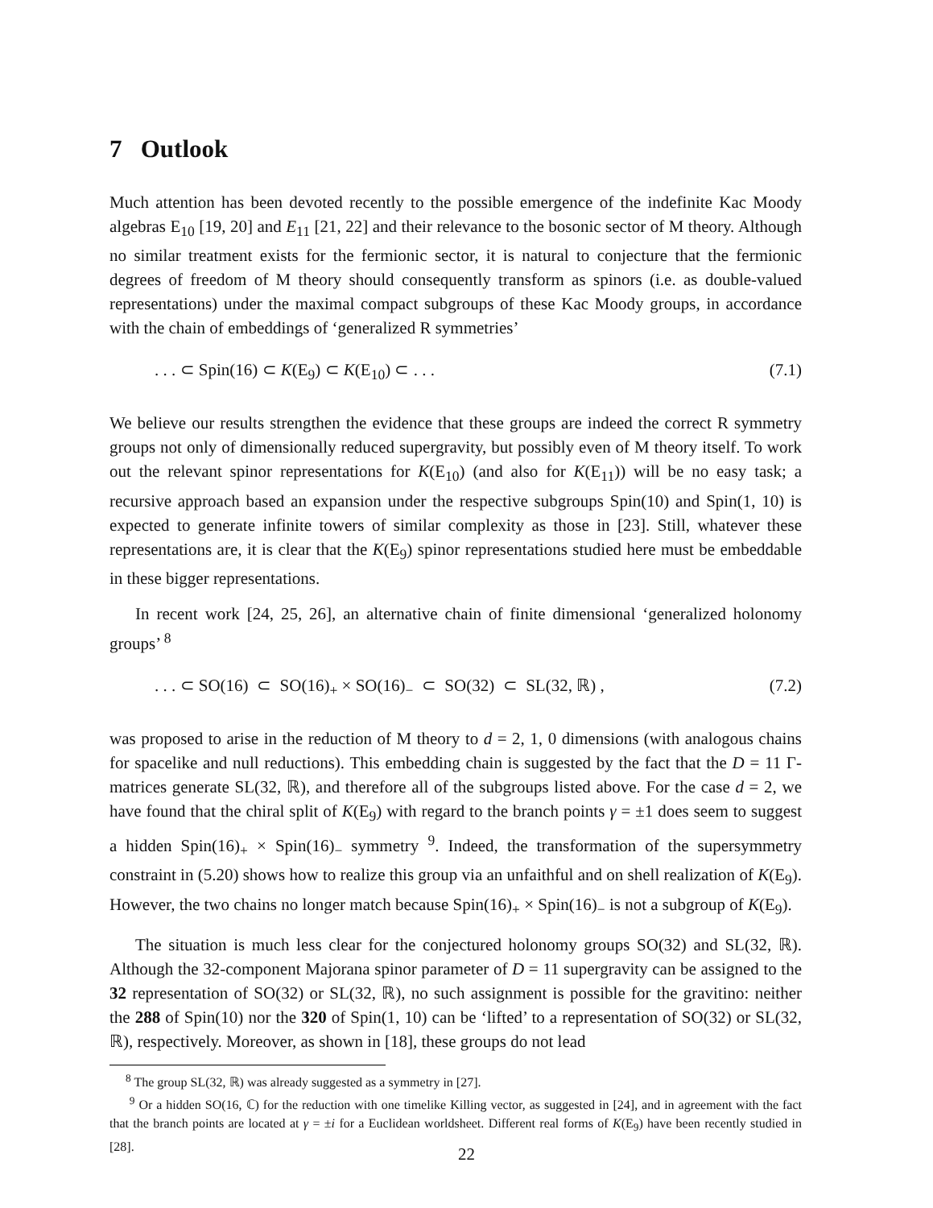7 Outlook
Much attention has been devoted recently to the possible emergence of the indefinite Kac Moody algebras E<sub>10</sub> [19, 20] and E<sub>11</sub> [21, 22] and their relevance to the bosonic sector of M theory. Although no similar treatment exists for the fermionic sector, it is natural to conjecture that the fermionic degrees of freedom of M theory should consequently transform as spinors (i.e. as double-valued representations) under the maximal compact subgroups of these Kac Moody groups, in accordance with the chain of embeddings of ‘generalized R symmetries’
. . . ⊂ Spin(16) ⊂ K(E<sub>9</sub>) ⊂ K(E<sub>10</sub>) ⊂ . . . (7.1)
We believe our results strengthen the evidence that these groups are indeed the correct R symmetry groups not only of dimensionally reduced supergravity, but possibly even of M theory itself. To work out the relevant spinor representations for K(E<sub>10</sub>) (and also for K(E<sub>11</sub>)) will be no easy task; a recursive approach based an expansion under the respective subgroups Spin(10) and Spin(1, 10) is expected to generate infinite towers of similar complexity as those in [23]. Still, whatever these representations are, it is clear that the K(E<sub>9</sub>) spinor representations studied here must be embeddable in these bigger representations.
In recent work [24, 25, 26], an alternative chain of finite dimensional ‘generalized holonomy groups’ <sup>8</sup>
. . . ⊂ SO(16) ⊂ SO(16)<sub>+</sub> × SO(16)<sub>−</sub> ⊂ SO(32) ⊂ SL(32, ℝ) , (7.2)
was proposed to arise in the reduction of M theory to d = 2, 1, 0 dimensions (with analogous chains for spacelike and null reductions). This embedding chain is suggested by the fact that the D = 11 Γ-matrices generate SL(32, ℝ), and therefore all of the subgroups listed above. For the case d = 2, we have found that the chiral split of K(E<sub>9</sub>) with regard to the branch points γ = ±1 does seem to suggest a hidden Spin(16)<sub>+</sub> × Spin(16)<sub>−</sub> symmetry <sup>9</sup>. Indeed, the transformation of the supersymmetry constraint in (5.20) shows how to realize this group via an unfaithful and on shell realization of K(E<sub>9</sub>). However, the two chains no longer match because Spin(16)<sub>+</sub> × Spin(16)<sub>−</sub> is not a subgroup of K(E<sub>9</sub>).
The situation is much less clear for the conjectured holonomy groups SO(32) and SL(32, ℝ). Although the 32-component Majorana spinor parameter of D = 11 supergravity can be assigned to the 32 representation of SO(32) or SL(32, ℝ), no such assignment is possible for the gravitino: neither the 288 of Spin(10) nor the 320 of Spin(1, 10) can be ‘lifted’ to a representation of SO(32) or SL(32, ℝ), respectively. Moreover, as shown in [18], these groups do not lead
<sup>8</sup> The group SL(32, ℝ) was already suggested as a symmetry in [27].
<sup>9</sup> Or a hidden SO(16, ℂ) for the reduction with one timelike Killing vector, as suggested in [24], and in agreement with the fact that the branch points are located at γ = ±i for a Euclidean worldsheet. Different real forms of K(E<sub>9</sub>) have been recently studied in [28].
22